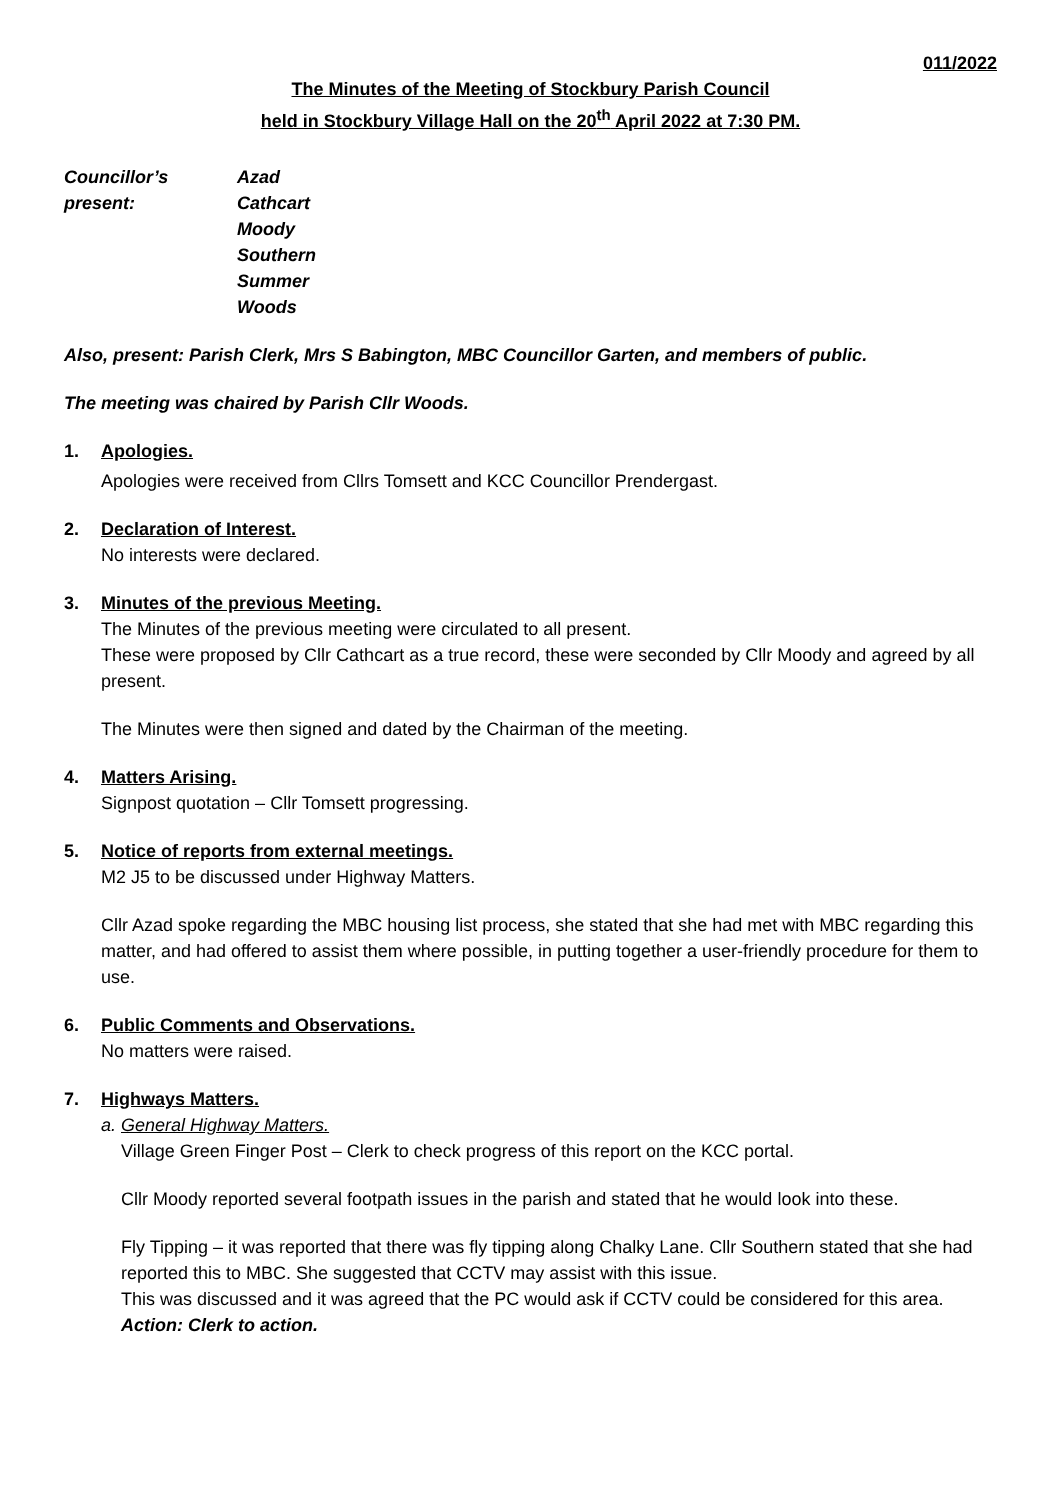011/2022
The Minutes of the Meeting of Stockbury Parish Council
held in Stockbury Village Hall on the 20<sup>th</sup> April 2022 at 7:30 PM.
Councillor’s present:
Azad
Cathcart
Moody
Southern
Summer
Woods
Also, present: Parish Clerk, Mrs S Babington, MBC Councillor Garten, and members of public.
The meeting was chaired by Parish Cllr Woods.
1. Apologies.
Apologies were received from Cllrs Tomsett and KCC Councillor Prendergast.
2. Declaration of Interest.
No interests were declared.
3. Minutes of the previous Meeting.
The Minutes of the previous meeting were circulated to all present.
These were proposed by Cllr Cathcart as a true record, these were seconded by Cllr Moody and agreed by all present.
The Minutes were then signed and dated by the Chairman of the meeting.
4. Matters Arising.
Signpost quotation – Cllr Tomsett progressing.
5. Notice of reports from external meetings.
M2 J5 to be discussed under Highway Matters.
Cllr Azad spoke regarding the MBC housing list process, she stated that she had met with MBC regarding this matter, and had offered to assist them where possible, in putting together a user-friendly procedure for them to use.
6. Public Comments and Observations.
No matters were raised.
7. Highways Matters.
a. General Highway Matters.
Village Green Finger Post – Clerk to check progress of this report on the KCC portal.
Cllr Moody reported several footpath issues in the parish and stated that he would look into these.
Fly Tipping – it was reported that there was fly tipping along Chalky Lane. Cllr Southern stated that she had reported this to MBC. She suggested that CCTV may assist with this issue.
This was discussed and it was agreed that the PC would ask if CCTV could be considered for this area.
Action: Clerk to action.